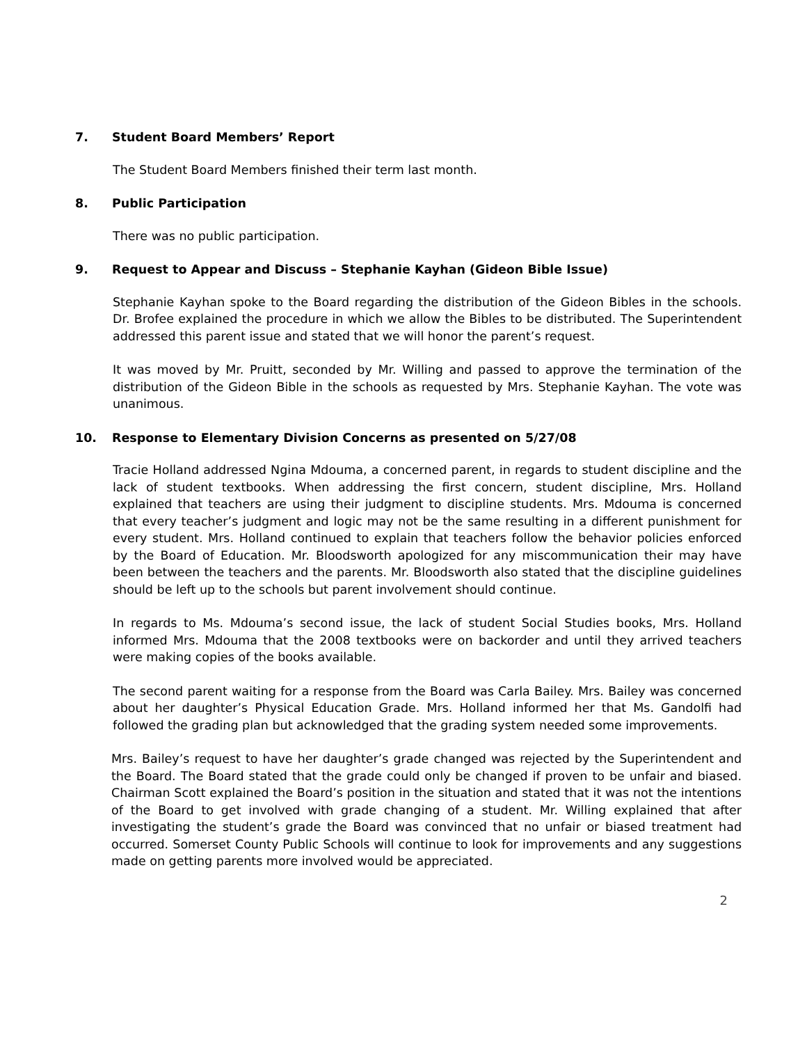7. Student Board Members’ Report
The Student Board Members finished their term last month.
8. Public Participation
There was no public participation.
9. Request to Appear and Discuss – Stephanie Kayhan (Gideon Bible Issue)
Stephanie Kayhan spoke to the Board regarding the distribution of the Gideon Bibles in the schools. Dr. Brofee explained the procedure in which we allow the Bibles to be distributed. The Superintendent addressed this parent issue and stated that we will honor the parent’s request.
It was moved by Mr. Pruitt, seconded by Mr. Willing and passed to approve the termination of the distribution of the Gideon Bible in the schools as requested by Mrs. Stephanie Kayhan. The vote was unanimous.
10. Response to Elementary Division Concerns as presented on 5/27/08
Tracie Holland addressed Ngina Mdouma, a concerned parent, in regards to student discipline and the lack of student textbooks. When addressing the first concern, student discipline, Mrs. Holland explained that teachers are using their judgment to discipline students. Mrs. Mdouma is concerned that every teacher’s judgment and logic may not be the same resulting in a different punishment for every student. Mrs. Holland continued to explain that teachers follow the behavior policies enforced by the Board of Education. Mr. Bloodsworth apologized for any miscommunication their may have been between the teachers and the parents. Mr. Bloodsworth also stated that the discipline guidelines should be left up to the schools but parent involvement should continue.
In regards to Ms. Mdouma’s second issue, the lack of student Social Studies books, Mrs. Holland informed Mrs. Mdouma that the 2008 textbooks were on backorder and until they arrived teachers were making copies of the books available.
The second parent waiting for a response from the Board was Carla Bailey. Mrs. Bailey was concerned about her daughter’s Physical Education Grade. Mrs. Holland informed her that Ms. Gandolfi had followed the grading plan but acknowledged that the grading system needed some improvements.
Mrs. Bailey’s request to have her daughter’s grade changed was rejected by the Superintendent and the Board. The Board stated that the grade could only be changed if proven to be unfair and biased. Chairman Scott explained the Board’s position in the situation and stated that it was not the intentions of the Board to get involved with grade changing of a student. Mr. Willing explained that after investigating the student’s grade the Board was convinced that no unfair or biased treatment had occurred. Somerset County Public Schools will continue to look for improvements and any suggestions made on getting parents more involved would be appreciated.
2